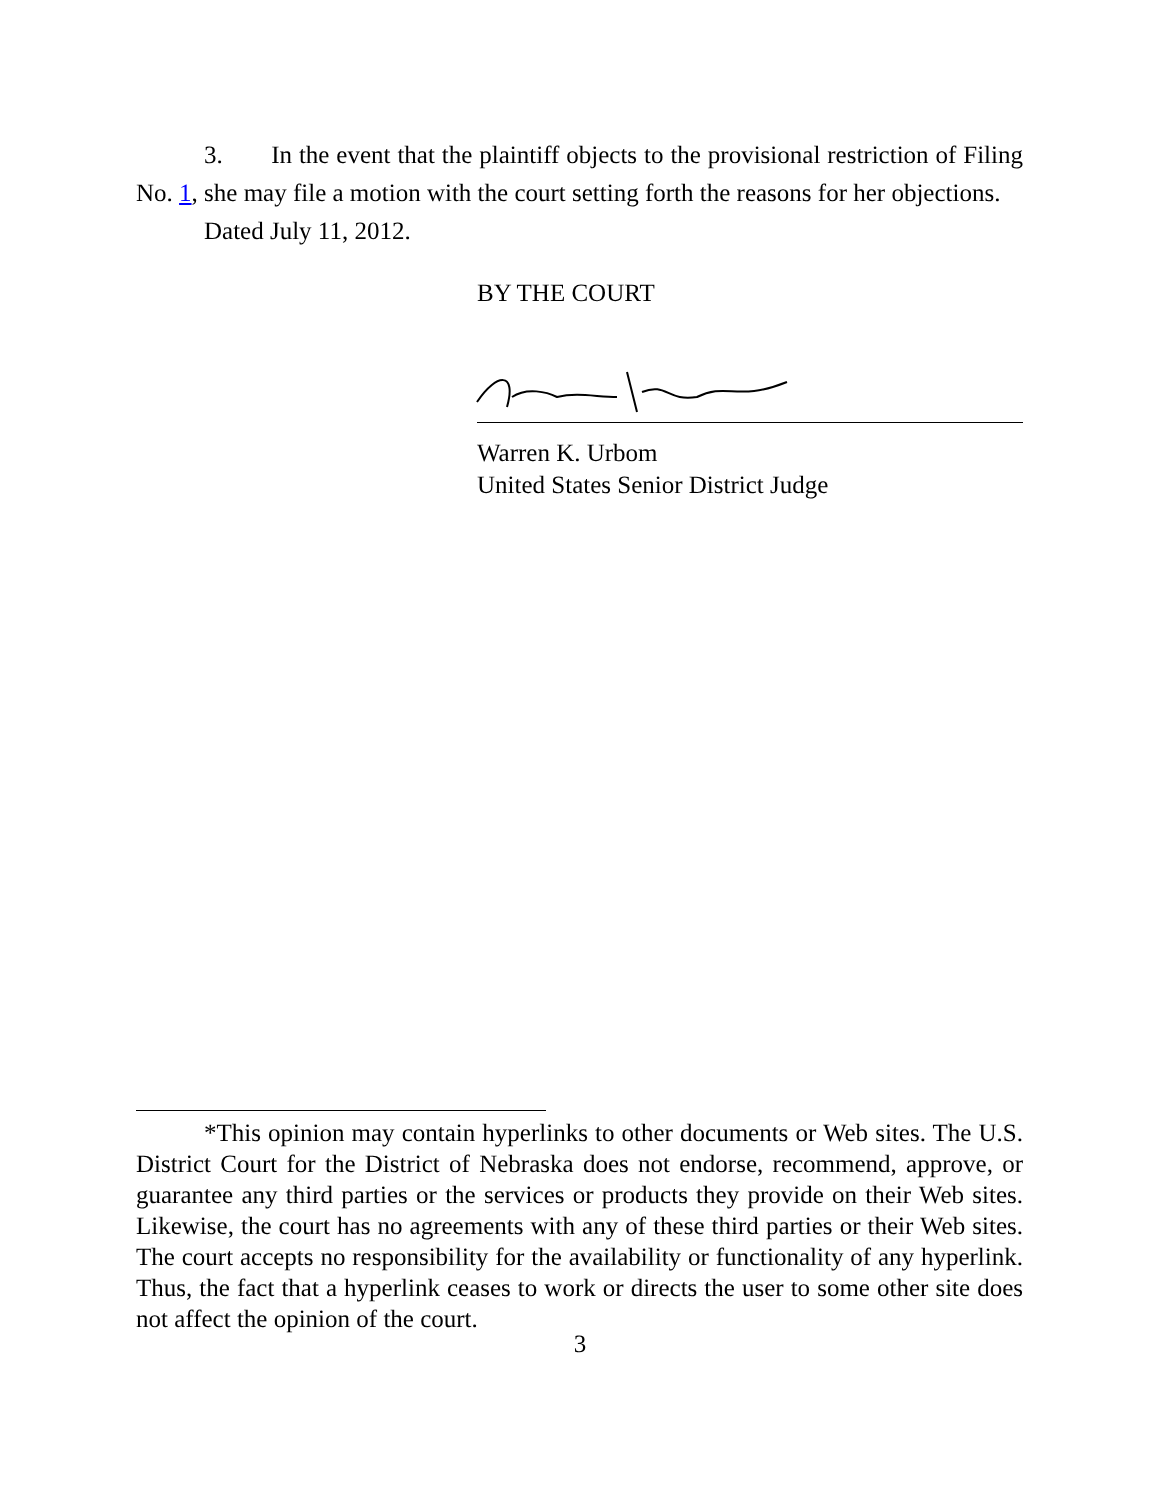3. In the event that the plaintiff objects to the provisional restriction of Filing No. 1, she may file a motion with the court setting forth the reasons for her objections.
Dated July 11, 2012.
BY THE COURT
Warren K. Urbom
United States Senior District Judge
*This opinion may contain hyperlinks to other documents or Web sites. The U.S. District Court for the District of Nebraska does not endorse, recommend, approve, or guarantee any third parties or the services or products they provide on their Web sites. Likewise, the court has no agreements with any of these third parties or their Web sites. The court accepts no responsibility for the availability or functionality of any hyperlink. Thus, the fact that a hyperlink ceases to work or directs the user to some other site does not affect the opinion of the court.
3